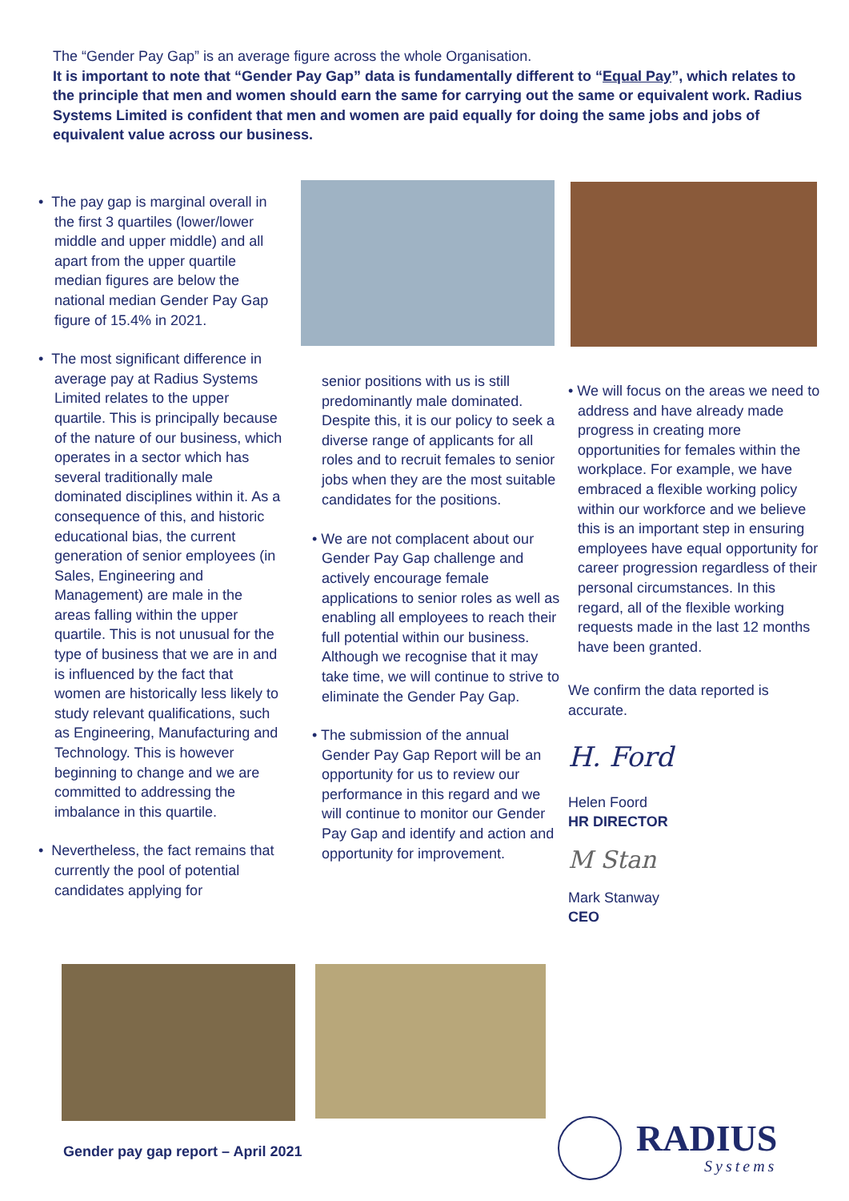The “Gender Pay Gap” is an average figure across the whole Organisation.
It is important to note that “Gender Pay Gap” data is fundamentally different to “Equal Pay”, which relates to the principle that men and women should earn the same for carrying out the same or equivalent work. Radius Systems Limited is confident that men and women are paid equally for doing the same jobs and jobs of equivalent value across our business.
• The pay gap is marginal overall in the first 3 quartiles (lower/lower middle and upper middle) and all apart from the upper quartile median figures are below the national median Gender Pay Gap figure of 15.4% in 2021.
• The most significant difference in average pay at Radius Systems Limited relates to the upper quartile. This is principally because of the nature of our business, which operates in a sector which has several traditionally male dominated disciplines within it. As a consequence of this, and historic educational bias, the current generation of senior employees (in Sales, Engineering and Management) are male in the areas falling within the upper quartile. This is not unusual for the type of business that we are in and is influenced by the fact that women are historically less likely to study relevant qualifications, such as Engineering, Manufacturing and Technology. This is however beginning to change and we are committed to addressing the imbalance in this quartile.
• Nevertheless, the fact remains that currently the pool of potential candidates applying for
senior positions with us is still predominantly male dominated. Despite this, it is our policy to seek a diverse range of applicants for all roles and to recruit females to senior jobs when they are the most suitable candidates for the positions.
• We are not complacent about our Gender Pay Gap challenge and actively encourage female applications to senior roles as well as enabling all employees to reach their full potential within our business. Although we recognise that it may take time, we will continue to strive to eliminate the Gender Pay Gap.
• The submission of the annual Gender Pay Gap Report will be an opportunity for us to review our performance in this regard and we will continue to monitor our Gender Pay Gap and identify and action and opportunity for improvement.
• We will focus on the areas we need to address and have already made progress in creating more opportunities for females within the workplace. For example, we have embraced a flexible working policy within our workforce and we believe this is an important step in ensuring employees have equal opportunity for career progression regardless of their personal circumstances. In this regard, all of the flexible working requests made in the last 12 months have been granted.
We confirm the data reported is accurate.
H. Ford
Helen Foord
HR DIRECTOR
M Stan
Mark Stanway
CEO
Gender pay gap report – April 2021
RADIUS
Systems